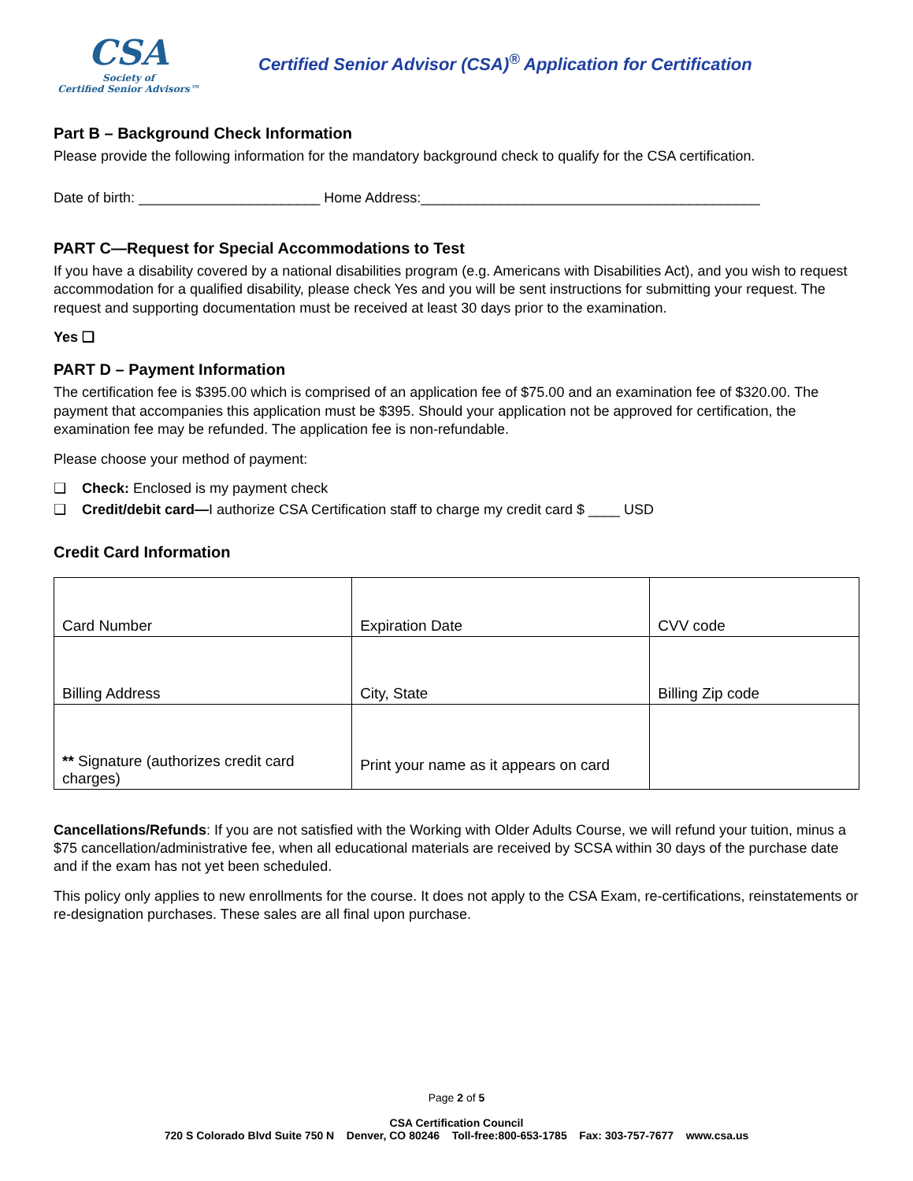CSA
Society of
Certified Senior Advisors™
Certified Senior Advisor (CSA)<sup>®</sup> Application for Certification
Part B – Background Check Information
Please provide the following information for the mandatory background check to qualify for the CSA certification.
Date of birth: _______________________ Home Address:___________________________________________
PART C—Request for Special Accommodations to Test
If you have a disability covered by a national disabilities program (e.g. Americans with Disabilities Act), and you wish to request accommodation for a qualified disability, please check Yes and you will be sent instructions for submitting your request. The request and supporting documentation must be received at least 30 days prior to the examination.
Yes ❑
PART D – Payment Information
The certification fee is $395.00 which is comprised of an application fee of $75.00 and an examination fee of $320.00. The payment that accompanies this application must be $395. Should your application not be approved for certification, the examination fee may be refunded. The application fee is non-refundable.
Please choose your method of payment:
❑ Check: Enclosed is my payment check
❑ Credit/debit card—I authorize CSA Certification staff to charge my credit card $ ____ USD
Credit Card Information
| Card Number | Expiration Date | CVV code |
| Billing Address | City, State | Billing Zip code |
| ** Signature (authorizes credit card charges) | Print your name as it appears on card | |
Cancellations/Refunds: If you are not satisfied with the Working with Older Adults Course, we will refund your tuition, minus a $75 cancellation/administrative fee, when all educational materials are received by SCSA within 30 days of the purchase date and if the exam has not yet been scheduled.
This policy only applies to new enrollments for the course. It does not apply to the CSA Exam, re-certifications, reinstatements or re-designation purchases. These sales are all final upon purchase.
Page 2 of 5
CSA Certification Council
720 S Colorado Blvd Suite 750 N Denver, CO 80246 Toll-free:800-653-1785 Fax: 303-757-7677 www.csa.us